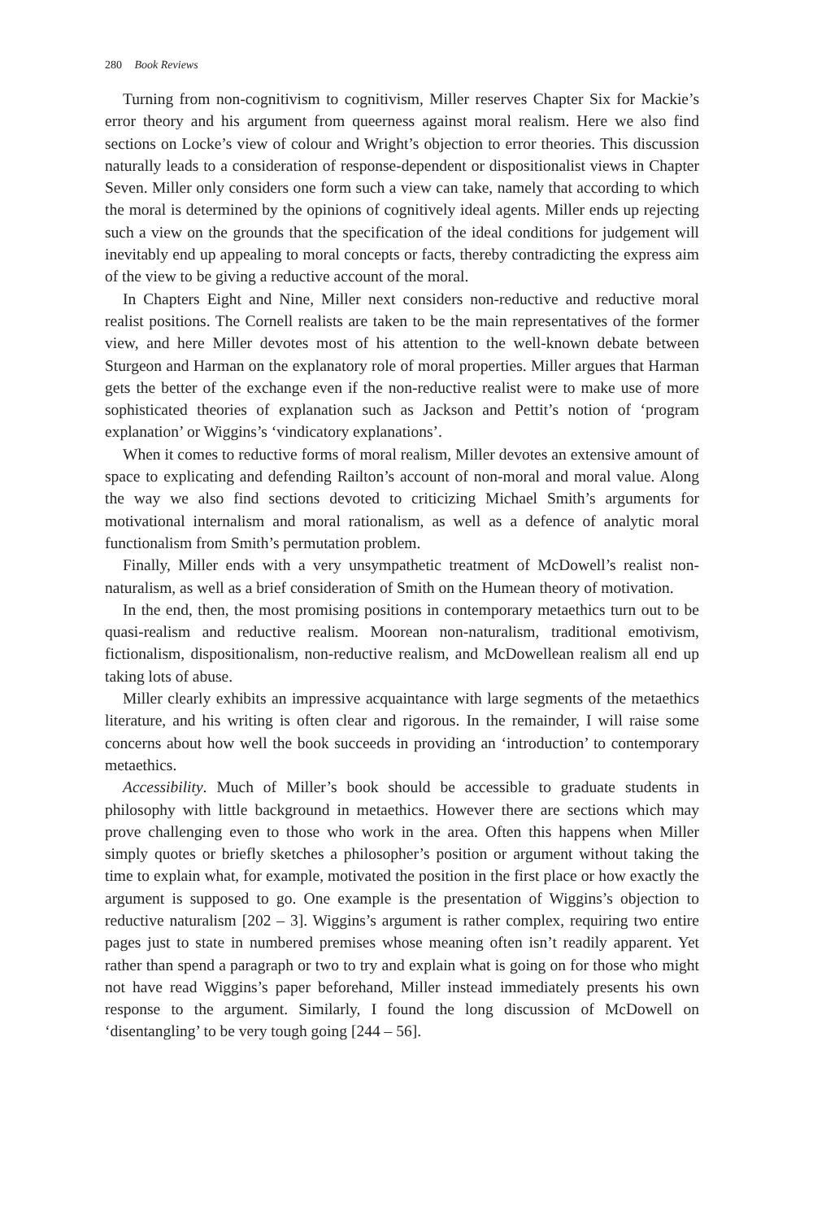280 Book Reviews
Turning from non-cognitivism to cognitivism, Miller reserves Chapter Six for Mackie’s error theory and his argument from queerness against moral realism. Here we also find sections on Locke’s view of colour and Wright’s objection to error theories. This discussion naturally leads to a consideration of response-dependent or dispositionalist views in Chapter Seven. Miller only considers one form such a view can take, namely that according to which the moral is determined by the opinions of cognitively ideal agents. Miller ends up rejecting such a view on the grounds that the specification of the ideal conditions for judgement will inevitably end up appealing to moral concepts or facts, thereby contradicting the express aim of the view to be giving a reductive account of the moral.
In Chapters Eight and Nine, Miller next considers non-reductive and reductive moral realist positions. The Cornell realists are taken to be the main representatives of the former view, and here Miller devotes most of his attention to the well-known debate between Sturgeon and Harman on the explanatory role of moral properties. Miller argues that Harman gets the better of the exchange even if the non-reductive realist were to make use of more sophisticated theories of explanation such as Jackson and Pettit’s notion of ‘program explanation’ or Wiggins’s ‘vindicatory explanations’.
When it comes to reductive forms of moral realism, Miller devotes an extensive amount of space to explicating and defending Railton’s account of non-moral and moral value. Along the way we also find sections devoted to criticizing Michael Smith’s arguments for motivational internalism and moral rationalism, as well as a defence of analytic moral functionalism from Smith’s permutation problem.
Finally, Miller ends with a very unsympathetic treatment of McDowell’s realist non-naturalism, as well as a brief consideration of Smith on the Humean theory of motivation.
In the end, then, the most promising positions in contemporary metaethics turn out to be quasi-realism and reductive realism. Moorean non-naturalism, traditional emotivism, fictionalism, dispositionalism, non-reductive realism, and McDowellean realism all end up taking lots of abuse.
Miller clearly exhibits an impressive acquaintance with large segments of the metaethics literature, and his writing is often clear and rigorous. In the remainder, I will raise some concerns about how well the book succeeds in providing an ‘introduction’ to contemporary metaethics.
Accessibility. Much of Miller’s book should be accessible to graduate students in philosophy with little background in metaethics. However there are sections which may prove challenging even to those who work in the area. Often this happens when Miller simply quotes or briefly sketches a philosopher’s position or argument without taking the time to explain what, for example, motivated the position in the first place or how exactly the argument is supposed to go. One example is the presentation of Wiggins’s objection to reductive naturalism [202 – 3]. Wiggins’s argument is rather complex, requiring two entire pages just to state in numbered premises whose meaning often isn’t readily apparent. Yet rather than spend a paragraph or two to try and explain what is going on for those who might not have read Wiggins’s paper beforehand, Miller instead immediately presents his own response to the argument. Similarly, I found the long discussion of McDowell on ‘disentangling’ to be very tough going [244 – 56].